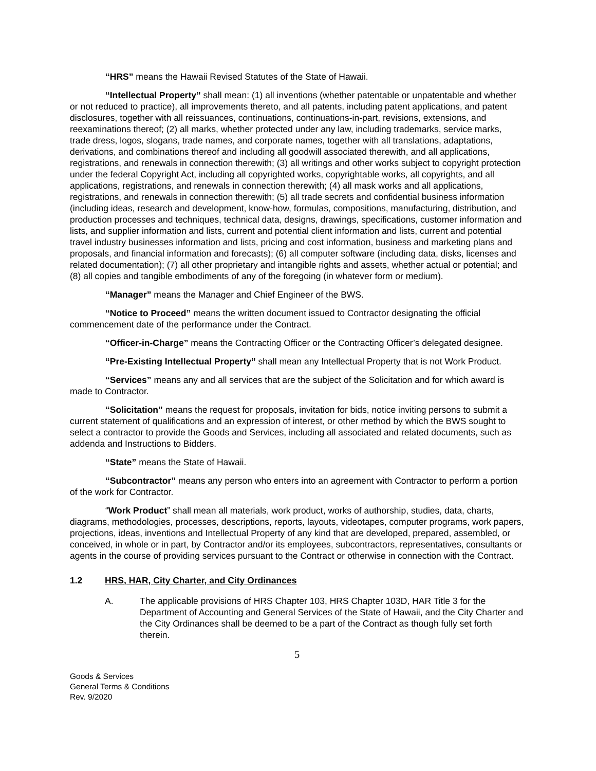“HRS” means the Hawaii Revised Statutes of the State of Hawaii.
“Intellectual Property” shall mean: (1) all inventions (whether patentable or unpatentable and whether or not reduced to practice), all improvements thereto, and all patents, including patent applications, and patent disclosures, together with all reissuances, continuations, continuations-in-part, revisions, extensions, and reexaminations thereof; (2) all marks, whether protected under any law, including trademarks, service marks, trade dress, logos, slogans, trade names, and corporate names, together with all translations, adaptations, derivations, and combinations thereof and including all goodwill associated therewith, and all applications, registrations, and renewals in connection therewith; (3) all writings and other works subject to copyright protection under the federal Copyright Act, including all copyrighted works, copyrightable works, all copyrights, and all applications, registrations, and renewals in connection therewith; (4) all mask works and all applications, registrations, and renewals in connection therewith; (5) all trade secrets and confidential business information (including ideas, research and development, know-how, formulas, compositions, manufacturing, distribution, and production processes and techniques, technical data, designs, drawings, specifications, customer information and lists, and supplier information and lists, current and potential client information and lists, current and potential travel industry businesses information and lists, pricing and cost information, business and marketing plans and proposals, and financial information and forecasts); (6) all computer software (including data, disks, licenses and related documentation); (7) all other proprietary and intangible rights and assets, whether actual or potential; and (8) all copies and tangible embodiments of any of the foregoing (in whatever form or medium).
“Manager” means the Manager and Chief Engineer of the BWS.
“Notice to Proceed” means the written document issued to Contractor designating the official commencement date of the performance under the Contract.
“Officer-in-Charge” means the Contracting Officer or the Contracting Officer’s delegated designee.
“Pre-Existing Intellectual Property” shall mean any Intellectual Property that is not Work Product.
“Services” means any and all services that are the subject of the Solicitation and for which award is made to Contractor.
“Solicitation” means the request for proposals, invitation for bids, notice inviting persons to submit a current statement of qualifications and an expression of interest, or other method by which the BWS sought to select a contractor to provide the Goods and Services, including all associated and related documents, such as addenda and Instructions to Bidders.
“State” means the State of Hawaii.
“Subcontractor” means any person who enters into an agreement with Contractor to perform a portion of the work for Contractor.
“Work Product” shall mean all materials, work product, works of authorship, studies, data, charts, diagrams, methodologies, processes, descriptions, reports, layouts, videotapes, computer programs, work papers, projections, ideas, inventions and Intellectual Property of any kind that are developed, prepared, assembled, or conceived, in whole or in part, by Contractor and/or its employees, subcontractors, representatives, consultants or agents in the course of providing services pursuant to the Contract or otherwise in connection with the Contract.
1.2 HRS, HAR, City Charter, and City Ordinances
A. The applicable provisions of HRS Chapter 103, HRS Chapter 103D, HAR Title 3 for the Department of Accounting and General Services of the State of Hawaii, and the City Charter and the City Ordinances shall be deemed to be a part of the Contract as though fully set forth therein.
5
Goods & Services
General Terms & Conditions
Rev. 9/2020